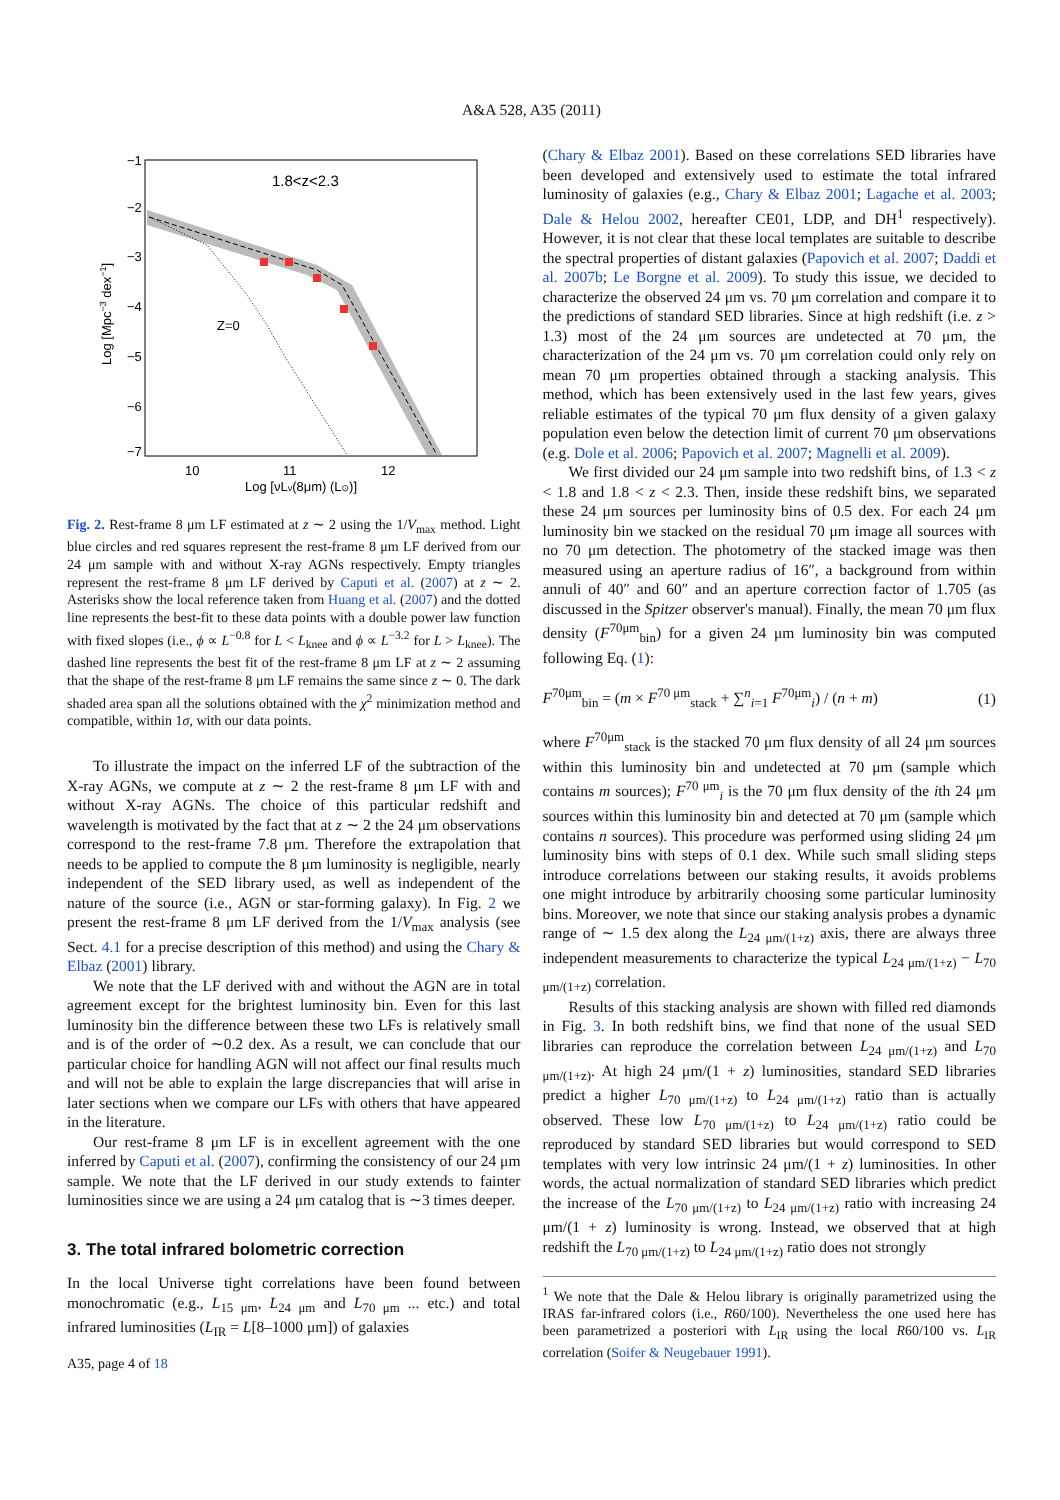A&A 528, A35 (2011)
−1
−2
−3
−4
−5
−6
−7
10
11
12
Log [νLν(8μm) (L⊙)]
1.8<z<2.3
Z=0
Log [Mpc−3 dex−1]
Fig. 2. Rest-frame 8 μm LF estimated at z ∼ 2 using the 1/V<sub>max</sub> method. Light blue circles and red squares represent the rest-frame 8 μm LF derived from our 24 μm sample with and without X-ray AGNs respectively. Empty triangles represent the rest-frame 8 μm LF derived by Caputi et al. (2007) at z ∼ 2. Asterisks show the local reference taken from Huang et al. (2007) and the dotted line represents the best-fit to these data points with a double power law function with fixed slopes (i.e., ϕ ∝ L<sup>−0.8</sup> for L < L<sub>knee</sub> and ϕ ∝ L<sup>−3.2</sup> for L > L<sub>knee</sub>). The dashed line represents the best fit of the rest-frame 8 μm LF at z ∼ 2 assuming that the shape of the rest-frame 8 μm LF remains the same since z ∼ 0. The dark shaded area span all the solutions obtained with the χ<sup>2</sup> minimization method and compatible, within 1σ, with our data points.
To illustrate the impact on the inferred LF of the subtraction of the X-ray AGNs, we compute at z ∼ 2 the rest-frame 8 μm LF with and without X-ray AGNs. The choice of this particular redshift and wavelength is motivated by the fact that at z ∼ 2 the 24 μm observations correspond to the rest-frame 7.8 μm. Therefore the extrapolation that needs to be applied to compute the 8 μm luminosity is negligible, nearly independent of the SED library used, as well as independent of the nature of the source (i.e., AGN or star-forming galaxy). In Fig. 2 we present the rest-frame 8 μm LF derived from the 1/V<sub>max</sub> analysis (see Sect. 4.1 for a precise description of this method) and using the Chary & Elbaz (2001) library.
We note that the LF derived with and without the AGN are in total agreement except for the brightest luminosity bin. Even for this last luminosity bin the difference between these two LFs is relatively small and is of the order of ∼0.2 dex. As a result, we can conclude that our particular choice for handling AGN will not affect our final results much and will not be able to explain the large discrepancies that will arise in later sections when we compare our LFs with others that have appeared in the literature.
Our rest-frame 8 μm LF is in excellent agreement with the one inferred by Caputi et al. (2007), confirming the consistency of our 24 μm sample. We note that the LF derived in our study extends to fainter luminosities since we are using a 24 μm catalog that is ∼3 times deeper.
3. The total infrared bolometric correction
In the local Universe tight correlations have been found between monochromatic (e.g., L<sub>15 μm</sub>, L<sub>24 μm</sub> and L<sub>70 μm</sub> ... etc.) and total infrared luminosities (L<sub>IR</sub> = L[8–1000 μm]) of galaxies
A35, page 4 of 18
(Chary & Elbaz 2001). Based on these correlations SED libraries have been developed and extensively used to estimate the total infrared luminosity of galaxies (e.g., Chary & Elbaz 2001; Lagache et al. 2003; Dale & Helou 2002, hereafter CE01, LDP, and DH<sup>1</sup> respectively). However, it is not clear that these local templates are suitable to describe the spectral properties of distant galaxies (Papovich et al. 2007; Daddi et al. 2007b; Le Borgne et al. 2009). To study this issue, we decided to characterize the observed 24 μm vs. 70 μm correlation and compare it to the predictions of standard SED libraries. Since at high redshift (i.e. z > 1.3) most of the 24 μm sources are undetected at 70 μm, the characterization of the 24 μm vs. 70 μm correlation could only rely on mean 70 μm properties obtained through a stacking analysis. This method, which has been extensively used in the last few years, gives reliable estimates of the typical 70 μm flux density of a given galaxy population even below the detection limit of current 70 μm observations (e.g. Dole et al. 2006; Papovich et al. 2007; Magnelli et al. 2009).
We first divided our 24 μm sample into two redshift bins, of 1.3 < z < 1.8 and 1.8 < z < 2.3. Then, inside these redshift bins, we separated these 24 μm sources per luminosity bins of 0.5 dex. For each 24 μm luminosity bin we stacked on the residual 70 μm image all sources with no 70 μm detection. The photometry of the stacked image was then measured using an aperture radius of 16″, a background from within annuli of 40″ and 60″ and an aperture correction factor of 1.705 (as discussed in the Spitzer observer's manual). Finally, the mean 70 μm flux density (F<sup>70μm</sup><sub>bin</sub>) for a given 24 μm luminosity bin was computed following Eq. (1):
F<sup>70μm</sup><sub>bin</sub> = (m × F<sup>70 μm</sup><sub>stack</sub> + ∑<sup>n</sup><sub>i=1</sub> F<sup>70μm</sup><sub>i</sub>) / (n + m) (1)
where F<sup>70μm</sup><sub>stack</sub> is the stacked 70 μm flux density of all 24 μm sources within this luminosity bin and undetected at 70 μm (sample which contains m sources); F<sup>70 μm</sup><sub>i</sub> is the 70 μm flux density of the ith 24 μm sources within this luminosity bin and detected at 70 μm (sample which contains n sources). This procedure was performed using sliding 24 μm luminosity bins with steps of 0.1 dex. While such small sliding steps introduce correlations between our staking results, it avoids problems one might introduce by arbitrarily choosing some particular luminosity bins. Moreover, we note that since our staking analysis probes a dynamic range of ∼ 1.5 dex along the L<sub>24 μm/(1+z)</sub> axis, there are always three independent measurements to characterize the typical L<sub>24 μm/(1+z)</sub> − L<sub>70 μm/(1+z)</sub> correlation.
Results of this stacking analysis are shown with filled red diamonds in Fig. 3. In both redshift bins, we find that none of the usual SED libraries can reproduce the correlation between L<sub>24 μm/(1+z)</sub> and L<sub>70 μm/(1+z)</sub>. At high 24 μm/(1 + z) luminosities, standard SED libraries predict a higher L<sub>70 μm/(1+z)</sub> to L<sub>24 μm/(1+z)</sub> ratio than is actually observed. These low L<sub>70 μm/(1+z)</sub> to L<sub>24 μm/(1+z)</sub> ratio could be reproduced by standard SED libraries but would correspond to SED templates with very low intrinsic 24 μm/(1 + z) luminosities. In other words, the actual normalization of standard SED libraries which predict the increase of the L<sub>70 μm/(1+z)</sub> to L<sub>24 μm/(1+z)</sub> ratio with increasing 24 μm/(1 + z) luminosity is wrong. Instead, we observed that at high redshift the L<sub>70 μm/(1+z)</sub> to L<sub>24 μm/(1+z)</sub> ratio does not strongly
<sup>1</sup> We note that the Dale & Helou library is originally parametrized using the IRAS far-infrared colors (i.e., R60/100). Nevertheless the one used here has been parametrized a posteriori with L<sub>IR</sub> using the local R60/100 vs. L<sub>IR</sub> correlation (Soifer & Neugebauer 1991).